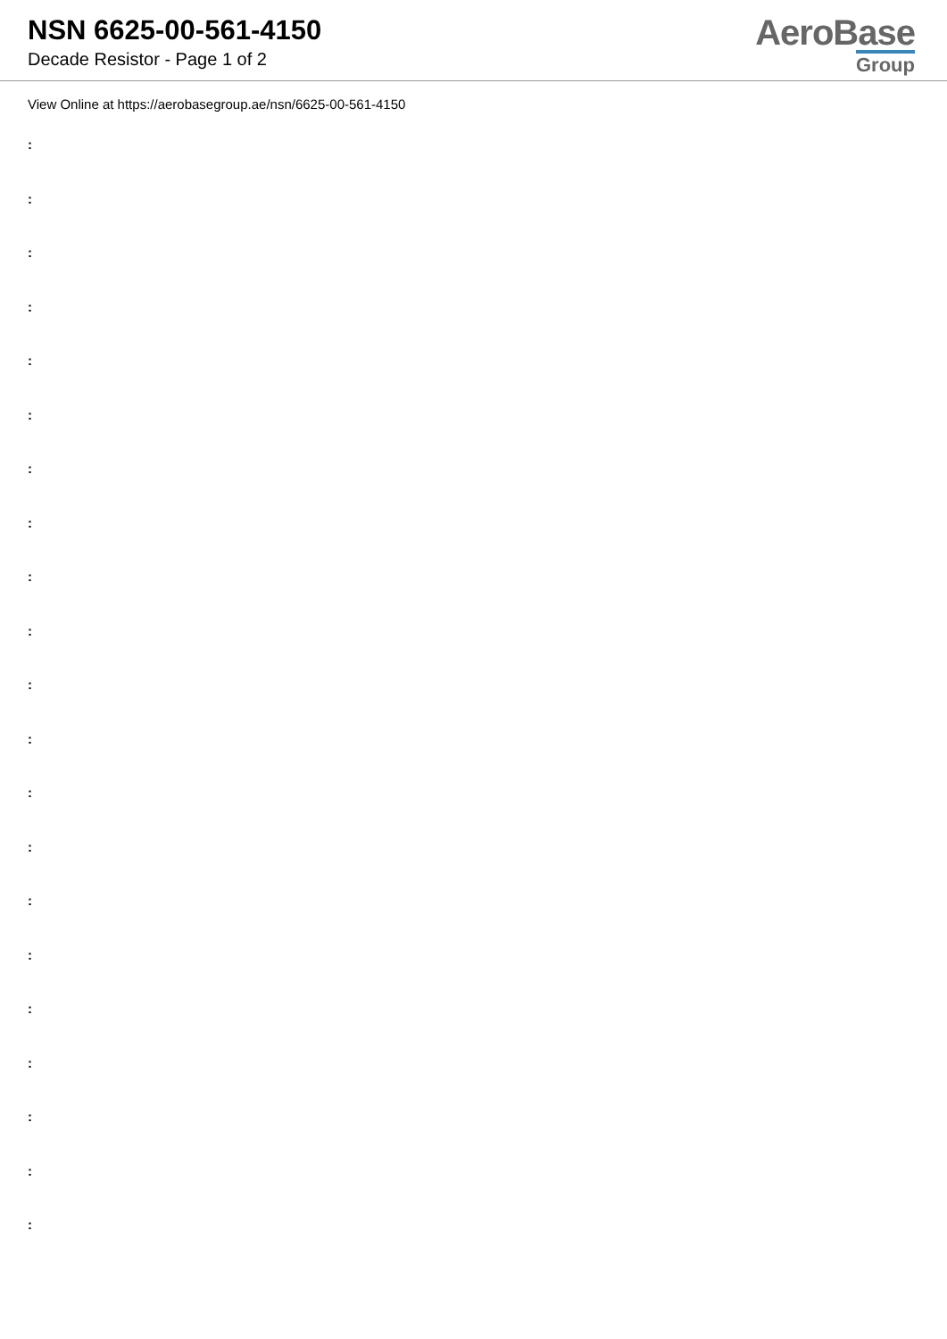NSN 6625-00-561-4150
Decade Resistor - Page 1 of 2
AeroBase
Group
View Online at https://aerobasegroup.ae/nsn/6625-00-561-4150
:
:
:
:
:
:
:
:
:
:
:
:
:
:
:
:
:
:
:
:
: